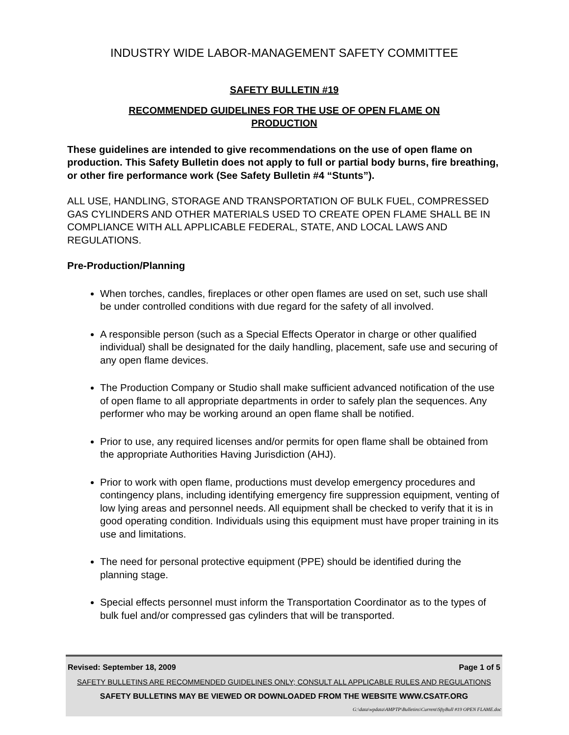INDUSTRY WIDE LABOR-MANAGEMENT SAFETY COMMITTEE
SAFETY BULLETIN #19
RECOMMENDED GUIDELINES FOR THE USE OF OPEN FLAME ON
PRODUCTION
These guidelines are intended to give recommendations on the use of open flame on production. This Safety Bulletin does not apply to full or partial body burns, fire breathing, or other fire performance work (See Safety Bulletin #4 “Stunts”).
ALL USE, HANDLING, STORAGE AND TRANSPORTATION OF BULK FUEL, COMPRESSED GAS CYLINDERS AND OTHER MATERIALS USED TO CREATE OPEN FLAME SHALL BE IN COMPLIANCE WITH ALL APPLICABLE FEDERAL, STATE, AND LOCAL LAWS AND REGULATIONS.
Pre-Production/Planning
When torches, candles, fireplaces or other open flames are used on set, such use shall be under controlled conditions with due regard for the safety of all involved.
A responsible person (such as a Special Effects Operator in charge or other qualified individual) shall be designated for the daily handling, placement, safe use and securing of any open flame devices.
The Production Company or Studio shall make sufficient advanced notification of the use of open flame to all appropriate departments in order to safely plan the sequences. Any performer who may be working around an open flame shall be notified.
Prior to use, any required licenses and/or permits for open flame shall be obtained from the appropriate Authorities Having Jurisdiction (AHJ).
Prior to work with open flame, productions must develop emergency procedures and contingency plans, including identifying emergency fire suppression equipment, venting of low lying areas and personnel needs. All equipment shall be checked to verify that it is in good operating condition. Individuals using this equipment must have proper training in its use and limitations.
The need for personal protective equipment (PPE) should be identified during the planning stage.
Special effects personnel must inform the Transportation Coordinator as to the types of bulk fuel and/or compressed gas cylinders that will be transported.
Revised: September 18, 2009 Page 1 of 5
SAFETY BULLETINS ARE RECOMMENDED GUIDELINES ONLY; CONSULT ALL APPLICABLE RULES AND REGULATIONS
SAFETY BULLETINS MAY BE VIEWED OR DOWNLOADED FROM THE WEBSITE WWW.CSATF.ORG
G:\data\wpdata\AMPTP\Bulletins\Current\SftyBull #19 OPEN FLAME.doc